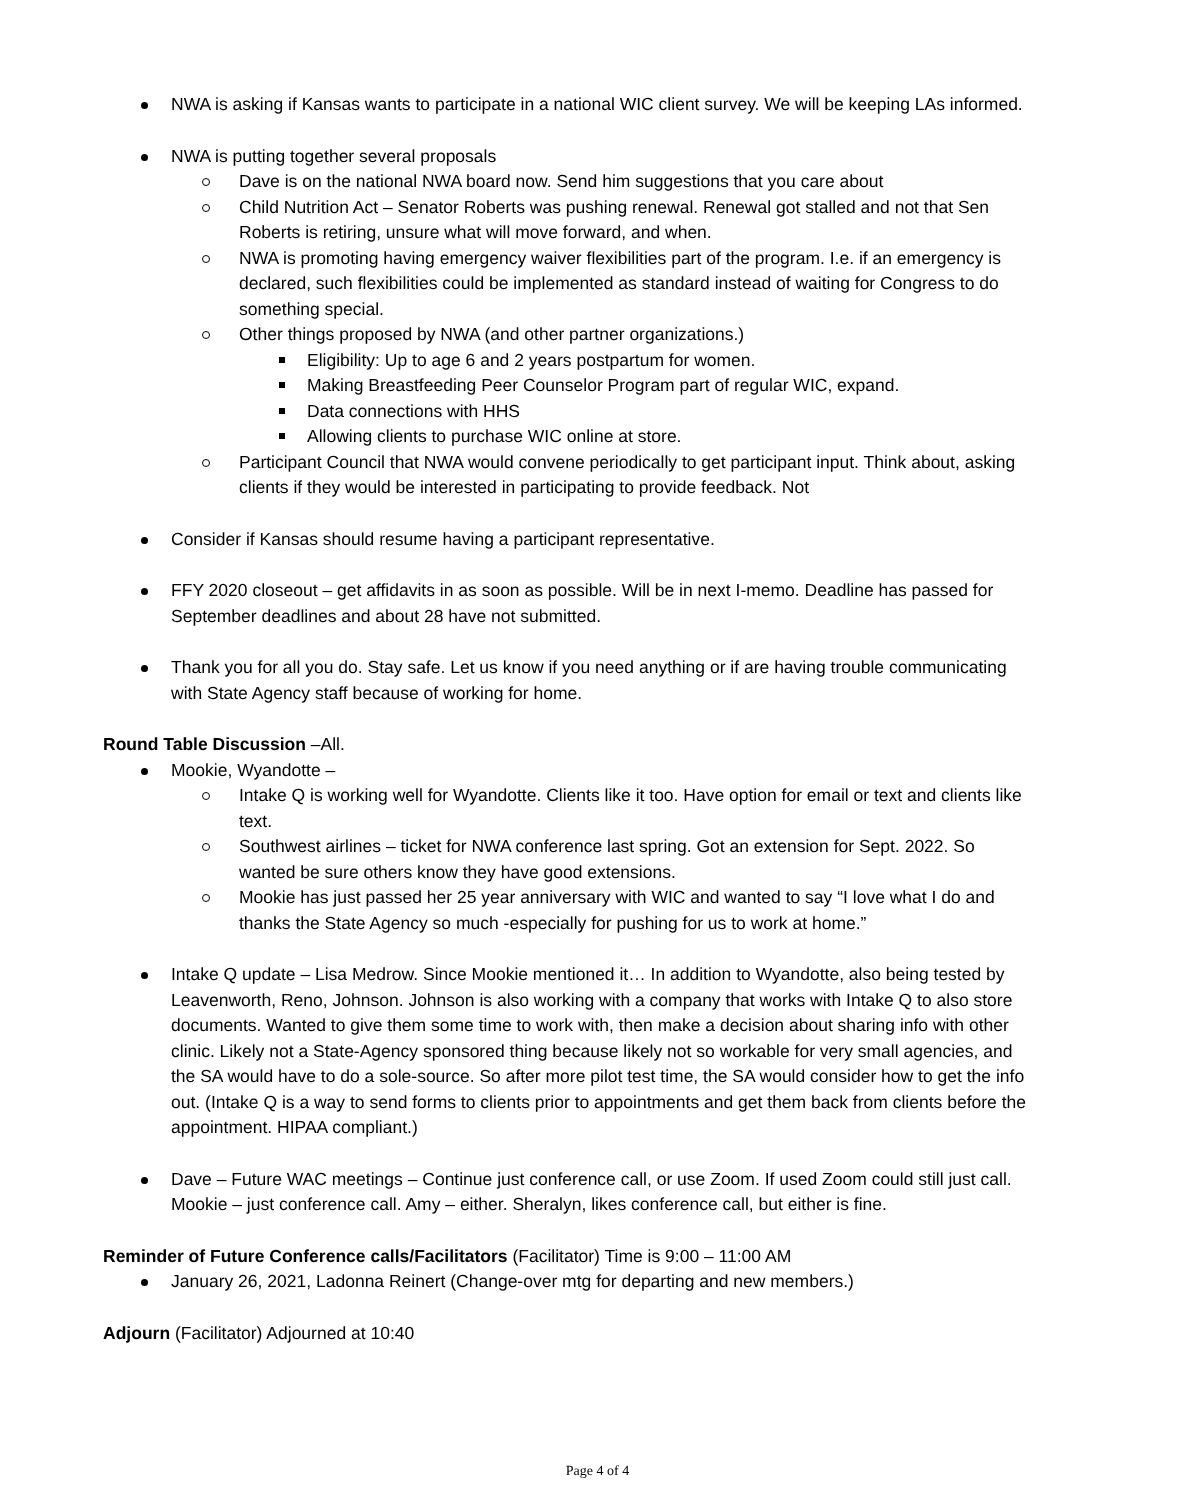NWA is asking if Kansas wants to participate in a national WIC client survey. We will be keeping LAs informed.
NWA is putting together several proposals
Dave is on the national NWA board now. Send him suggestions that you care about
Child Nutrition Act – Senator Roberts was pushing renewal. Renewal got stalled and not that Sen Roberts is retiring, unsure what will move forward, and when.
NWA is promoting having emergency waiver flexibilities part of the program. I.e. if an emergency is declared, such flexibilities could be implemented as standard instead of waiting for Congress to do something special.
Other things proposed by NWA (and other partner organizations.)
Eligibility: Up to age 6 and 2 years postpartum for women.
Making Breastfeeding Peer Counselor Program part of regular WIC, expand.
Data connections with HHS
Allowing clients to purchase WIC online at store.
Participant Council that NWA would convene periodically to get participant input. Think about, asking clients if they would be interested in participating to provide feedback. Not
Consider if Kansas should resume having a participant representative.
FFY 2020 closeout – get affidavits in as soon as possible. Will be in next I-memo. Deadline has passed for September deadlines and about 28 have not submitted.
Thank you for all you do. Stay safe. Let us know if you need anything or if are having trouble communicating with State Agency staff because of working for home.
Round Table Discussion –All.
Mookie, Wyandotte –
Intake Q is working well for Wyandotte. Clients like it too. Have option for email or text and clients like text.
Southwest airlines – ticket for NWA conference last spring. Got an extension for Sept. 2022. So wanted be sure others know they have good extensions.
Mookie has just passed her 25 year anniversary with WIC and wanted to say “I love what I do and thanks the State Agency so much -especially for pushing for us to work at home.”
Intake Q update – Lisa Medrow. Since Mookie mentioned it… In addition to Wyandotte, also being tested by Leavenworth, Reno, Johnson. Johnson is also working with a company that works with Intake Q to also store documents. Wanted to give them some time to work with, then make a decision about sharing info with other clinic. Likely not a State-Agency sponsored thing because likely not so workable for very small agencies, and the SA would have to do a sole-source. So after more pilot test time, the SA would consider how to get the info out. (Intake Q is a way to send forms to clients prior to appointments and get them back from clients before the appointment. HIPAA compliant.)
Dave – Future WAC meetings – Continue just conference call, or use Zoom. If used Zoom could still just call. Mookie – just conference call. Amy – either. Sheralyn, likes conference call, but either is fine.
Reminder of Future Conference calls/Facilitators (Facilitator) Time is 9:00 – 11:00 AM
January 26, 2021, Ladonna Reinert (Change-over mtg for departing and new members.)
Adjourn (Facilitator) Adjourned at 10:40
Page 4 of 4